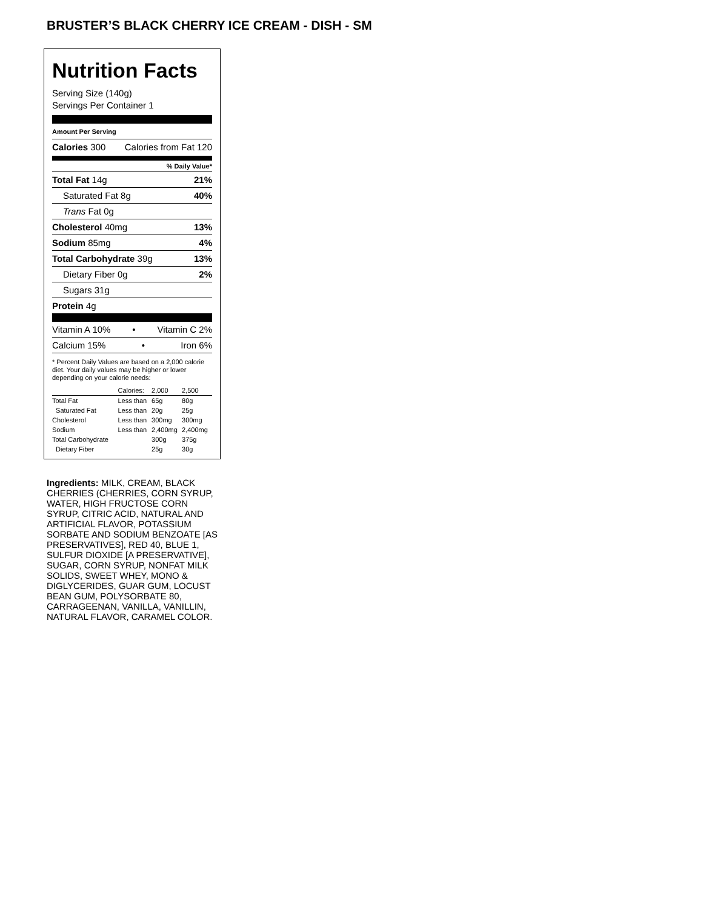BRUSTER’S BLACK CHERRY ICE CREAM - DISH - SM
Nutrition Facts
Serving Size (140g)
Servings Per Container 1
Amount Per Serving
Calories 300 Calories from Fat 120
% Daily Value*
Total Fat 14g 21%
Saturated Fat 8g 40%
Trans Fat 0g
Cholesterol 40mg 13%
Sodium 85mg 4%
Total Carbohydrate 39g 13%
Dietary Fiber 0g 2%
Sugars 31g
Protein 4g
Vitamin A 10% • Vitamin C 2%
Calcium 15% • Iron 6%
* Percent Daily Values are based on a 2,000 calorie diet. Your daily values may be higher or lower depending on your calorie needs:
| | Calories: | 2,000 | 2,500 |
| Total Fat | Less than | 65g | 80g |
| Saturated Fat | Less than | 20g | 25g |
| Cholesterol | Less than | 300mg | 300mg |
| Sodium | Less than | 2,400mg | 2,400mg |
| Total Carbohydrate | | 300g | 375g |
| Dietary Fiber | | 25g | 30g |
Ingredients: MILK, CREAM, BLACK CHERRIES (CHERRIES, CORN SYRUP, WATER, HIGH FRUCTOSE CORN SYRUP, CITRIC ACID, NATURAL AND ARTIFICIAL FLAVOR, POTASSIUM SORBATE AND SODIUM BENZOATE [AS PRESERVATIVES], RED 40, BLUE 1, SULFUR DIOXIDE [A PRESERVATIVE], SUGAR, CORN SYRUP, NONFAT MILK SOLIDS, SWEET WHEY, MONO & DIGLYCERIDES, GUAR GUM, LOCUST BEAN GUM, POLYSORBATE 80, CARRAGEENAN, VANILLA, VANILLIN, NATURAL FLAVOR, CARAMEL COLOR.